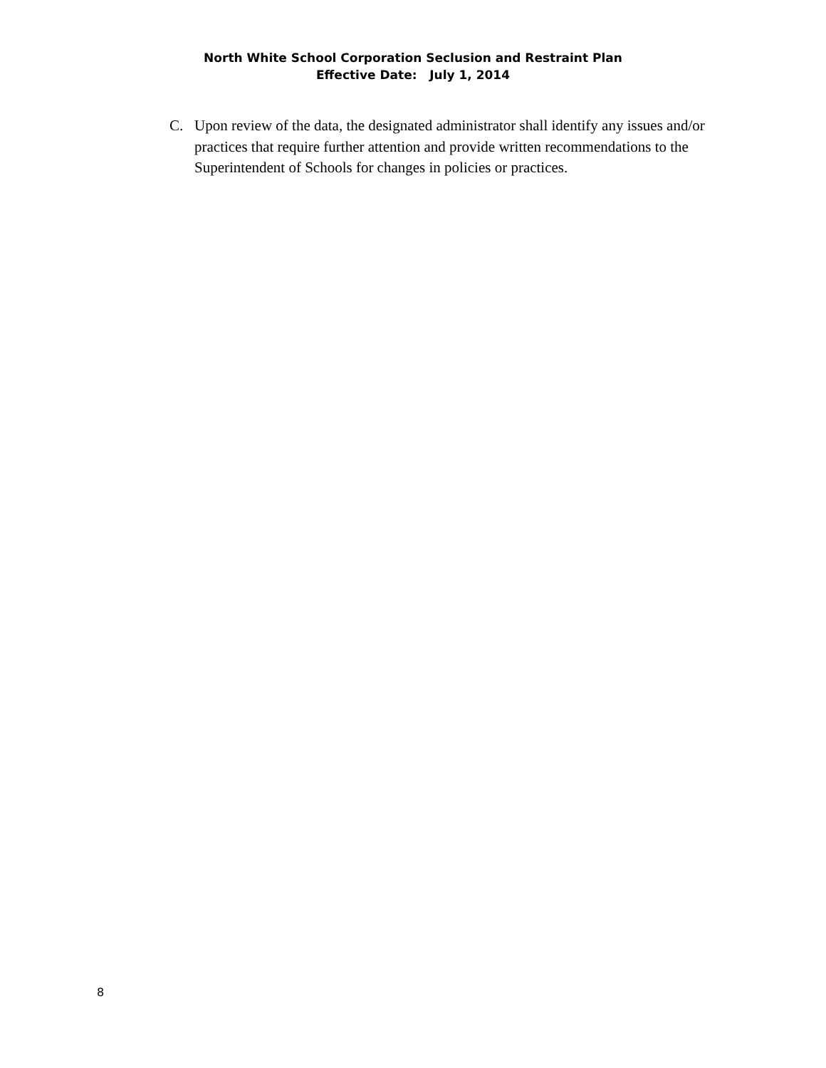North White School Corporation Seclusion and Restraint Plan
Effective Date: July 1, 2014
C. Upon review of the data, the designated administrator shall identify any issues and/or practices that require further attention and provide written recommendations to the Superintendent of Schools for changes in policies or practices.
8